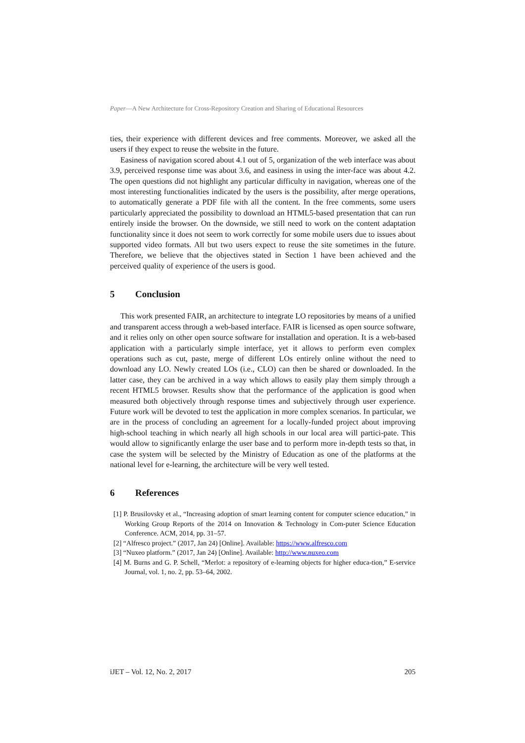Paper—A New Architecture for Cross-Repository Creation and Sharing of Educational Resources
ties, their experience with different devices and free comments. Moreover, we asked all the users if they expect to reuse the website in the future.
Easiness of navigation scored about 4.1 out of 5, organization of the web interface was about 3.9, perceived response time was about 3.6, and easiness in using the inter-face was about 4.2. The open questions did not highlight any particular difficulty in navigation, whereas one of the most interesting functionalities indicated by the users is the possibility, after merge operations, to automatically generate a PDF file with all the content. In the free comments, some users particularly appreciated the possibility to download an HTML5-based presentation that can run entirely inside the browser. On the downside, we still need to work on the content adaptation functionality since it does not seem to work correctly for some mobile users due to issues about supported video formats. All but two users expect to reuse the site sometimes in the future. Therefore, we believe that the objectives stated in Section 1 have been achieved and the perceived quality of experience of the users is good.
5 Conclusion
This work presented FAIR, an architecture to integrate LO repositories by means of a unified and transparent access through a web-based interface. FAIR is licensed as open source software, and it relies only on other open source software for installation and operation. It is a web-based application with a particularly simple interface, yet it allows to perform even complex operations such as cut, paste, merge of different LOs entirely online without the need to download any LO. Newly created LOs (i.e., CLO) can then be shared or downloaded. In the latter case, they can be archived in a way which allows to easily play them simply through a recent HTML5 browser. Results show that the performance of the application is good when measured both objectively through response times and subjectively through user experience. Future work will be devoted to test the application in more complex scenarios. In particular, we are in the process of concluding an agreement for a locally-funded project about improving high-school teaching in which nearly all high schools in our local area will partici-pate. This would allow to significantly enlarge the user base and to perform more in-depth tests so that, in case the system will be selected by the Ministry of Education as one of the platforms at the national level for e-learning, the architecture will be very well tested.
6 References
[1] P. Brusilovsky et al., “Increasing adoption of smart learning content for computer science education,” in Working Group Reports of the 2014 on Innovation & Technology in Com-puter Science Education Conference. ACM, 2014, pp. 31–57.
[2] “Alfresco project.” (2017, Jan 24) [Online]. Available: https://www.alfresco.com
[3] “Nuxeo platform.” (2017, Jan 24) [Online]. Available: http://www.nuxeo.com
[4] M. Burns and G. P. Schell, “Merlot: a repository of e-learning objects for higher educa-tion,” E-service Journal, vol. 1, no. 2, pp. 53–64, 2002.
iJET – Vol. 12, No. 2, 2017 205